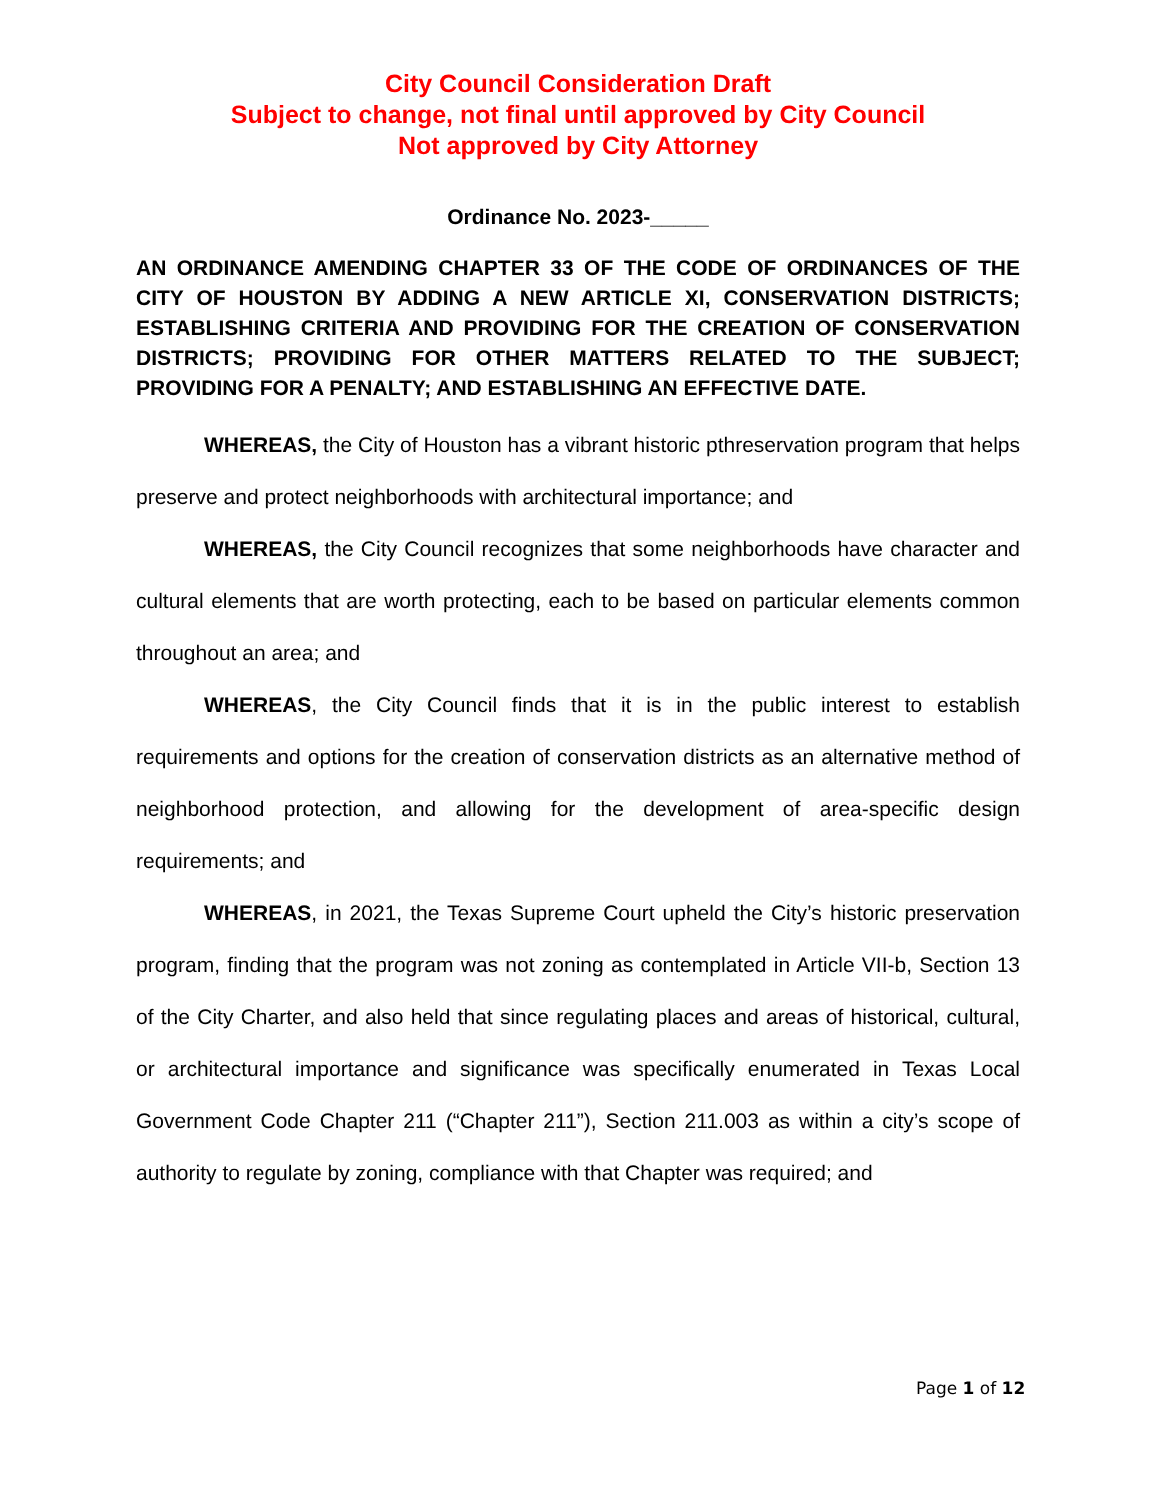City Council Consideration Draft
Subject to change, not final until approved by City Council
Not approved by City Attorney
Ordinance No. 2023-_____
AN ORDINANCE AMENDING CHAPTER 33 OF THE CODE OF ORDINANCES OF THE CITY OF HOUSTON BY ADDING A NEW ARTICLE XI, CONSERVATION DISTRICTS; ESTABLISHING CRITERIA AND PROVIDING FOR THE CREATION OF CONSERVATION DISTRICTS; PROVIDING FOR OTHER MATTERS RELATED TO THE SUBJECT; PROVIDING FOR A PENALTY; AND ESTABLISHING AN EFFECTIVE DATE.
WHEREAS, the City of Houston has a vibrant historic pthreservation program that helps preserve and protect neighborhoods with architectural importance; and
WHEREAS, the City Council recognizes that some neighborhoods have character and cultural elements that are worth protecting, each to be based on particular elements common throughout an area; and
WHEREAS, the City Council finds that it is in the public interest to establish requirements and options for the creation of conservation districts as an alternative method of neighborhood protection, and allowing for the development of area-specific design requirements; and
WHEREAS, in 2021, the Texas Supreme Court upheld the City’s historic preservation program, finding that the program was not zoning as contemplated in Article VII-b, Section 13 of the City Charter, and also held that since regulating places and areas of historical, cultural, or architectural importance and significance was specifically enumerated in Texas Local Government Code Chapter 211 (“Chapter 211”), Section 211.003 as within a city’s scope of authority to regulate by zoning, compliance with that Chapter was required; and
Page 1 of 12